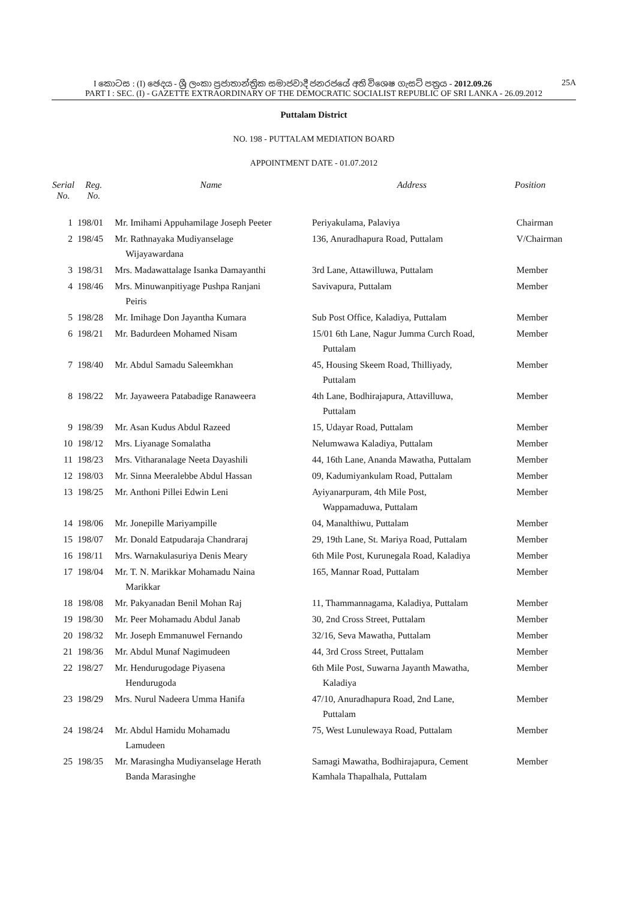I කොටස : (I) ඡෙදය - ශ්‍රී ලංකා ප්‍රජාතාන්ත්‍රික සමාජවාදී ජනරජයේ අති විශෙෂ ගැසට් පත්‍රය - 2012.09.26 25A
PART I : SEC. (I) - GAZETTE EXTRAORDINARY OF THE DEMOCRATIC SOCIALIST REPUBLIC OF SRI LANKA - 26.09.2012
Puttalam District
NO. 198 - PUTTALAM MEDIATION BOARD
APPOINTMENT DATE - 01.07.2012
| Serial No. | Reg. No. | Name | Address | Position |
| --- | --- | --- | --- | --- |
| 1 | 198/01 | Mr. Imihami Appuhamilage Joseph Peeter | Periyakulama, Palaviya | Chairman |
| 2 | 198/45 | Mr. Rathnayaka Mudiyanselage Wijayawardana | 136, Anuradhapura Road, Puttalam | V/Chairman |
| 3 | 198/31 | Mrs. Madawattalage Isanka Damayanthi | 3rd Lane, Attawilluwa, Puttalam | Member |
| 4 | 198/46 | Mrs. Minuwanpitiyage Pushpa Ranjani Peiris | Savivapura, Puttalam | Member |
| 5 | 198/28 | Mr. Imihage Don Jayantha Kumara | Sub Post Office, Kaladiya, Puttalam | Member |
| 6 | 198/21 | Mr. Badurdeen Mohamed Nisam | 15/01 6th Lane, Nagur Jumma Curch Road, Puttalam | Member |
| 7 | 198/40 | Mr. Abdul Samadu Saleemkhan | 45, Housing Skeem Road, Thilliyady, Puttalam | Member |
| 8 | 198/22 | Mr. Jayaweera Patabadige Ranaweera | 4th Lane, Bodhirajapura, Attavilluwa, Puttalam | Member |
| 9 | 198/39 | Mr. Asan Kudus Abdul Razeed | 15, Udayar Road, Puttalam | Member |
| 10 | 198/12 | Mrs. Liyanage Somalatha | Nelumwawa Kaladiya, Puttalam | Member |
| 11 | 198/23 | Mrs. Vitharanalage Neeta Dayashili | 44, 16th Lane, Ananda Mawatha, Puttalam | Member |
| 12 | 198/03 | Mr. Sinna Meeralebbe Abdul Hassan | 09, Kadumiyankulam Road, Puttalam | Member |
| 13 | 198/25 | Mr. Anthoni Pillei Edwin Leni | Ayiyanarpuram, 4th Mile Post, Wappamaduwa, Puttalam | Member |
| 14 | 198/06 | Mr. Jonepille Mariyampille | 04, Manalthiwu, Puttalam | Member |
| 15 | 198/07 | Mr. Donald Eatpudaraja Chandraraj | 29, 19th Lane, St. Mariya Road, Puttalam | Member |
| 16 | 198/11 | Mrs. Warnakulasuriya Denis Meary | 6th Mile Post, Kurunegala Road, Kaladiya | Member |
| 17 | 198/04 | Mr. T. N. Marikkar Mohamadu Naina Marikkar | 165, Mannar Road, Puttalam | Member |
| 18 | 198/08 | Mr. Pakyanadan Benil Mohan Raj | 11, Thammannagama, Kaladiya, Puttalam | Member |
| 19 | 198/30 | Mr. Peer Mohamadu Abdul Janab | 30, 2nd Cross Street, Puttalam | Member |
| 20 | 198/32 | Mr. Joseph Emmanuwel Fernando | 32/16, Seva Mawatha, Puttalam | Member |
| 21 | 198/36 | Mr. Abdul Munaf Nagimudeen | 44, 3rd Cross Street, Puttalam | Member |
| 22 | 198/27 | Mr. Hendurugodage Piyasena Hendurugoda | 6th Mile Post, Suwarna Jayanth Mawatha, Kaladiya | Member |
| 23 | 198/29 | Mrs. Nurul Nadeera Umma Hanifa | 47/10, Anuradhapura Road, 2nd Lane, Puttalam | Member |
| 24 | 198/24 | Mr. Abdul Hamidu Mohamadu Lamudeen | 75, West Lunulewaya Road, Puttalam | Member |
| 25 | 198/35 | Mr. Marasingha Mudiyanselage Herath Banda Marasinghe | Samagi Mawatha, Bodhirajapura, Cement Kamhala Thapalhala, Puttalam | Member |